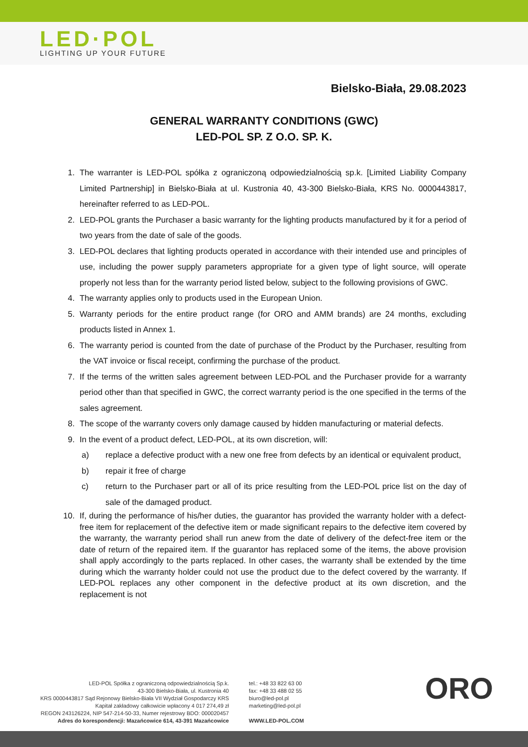LED·POL
LIGHTING UP YOUR FUTURE
Bielsko-Biała, 29.08.2023
GENERAL WARRANTY CONDITIONS (GWC)
LED-POL SP. Z O.O. SP. K.
1. The warranter is LED-POL spółka z ograniczoną odpowiedzialnością sp.k. [Limited Liability Company Limited Partnership] in Bielsko-Biała at ul. Kustronia 40, 43-300 Bielsko-Biała, KRS No. 0000443817, hereinafter referred to as LED-POL.
2. LED-POL grants the Purchaser a basic warranty for the lighting products manufactured by it for a period of two years from the date of sale of the goods.
3. LED-POL declares that lighting products operated in accordance with their intended use and principles of use, including the power supply parameters appropriate for a given type of light source, will operate properly not less than for the warranty period listed below, subject to the following provisions of GWC.
4. The warranty applies only to products used in the European Union.
5. Warranty periods for the entire product range (for ORO and AMM brands) are 24 months, excluding products listed in Annex 1.
6. The warranty period is counted from the date of purchase of the Product by the Purchaser, resulting from the VAT invoice or fiscal receipt, confirming the purchase of the product.
7. If the terms of the written sales agreement between LED-POL and the Purchaser provide for a warranty period other than that specified in GWC, the correct warranty period is the one specified in the terms of the sales agreement.
8. The scope of the warranty covers only damage caused by hidden manufacturing or material defects.
9. In the event of a product defect, LED-POL, at its own discretion, will:
a) replace a defective product with a new one free from defects by an identical or equivalent product,
b) repair it free of charge
c) return to the Purchaser part or all of its price resulting from the LED-POL price list on the day of sale of the damaged product.
10. If, during the performance of his/her duties, the guarantor has provided the warranty holder with a defect-free item for replacement of the defective item or made significant repairs to the defective item covered by the warranty, the warranty period shall run anew from the date of delivery of the defect-free item or the date of return of the repaired item. If the guarantor has replaced some of the items, the above provision shall apply accordingly to the parts replaced. In other cases, the warranty shall be extended by the time during which the warranty holder could not use the product due to the defect covered by the warranty. If LED-POL replaces any other component in the defective product at its own discretion, and the replacement is not
LED-POL Spółka z ograniczoną odpowiedzialnością Sp.k.
43-300 Bielsko-Biała, ul. Kustronia 40
KRS 0000443817 Sąd Rejonowy Bielsko-Biała VII Wydział Gospodarczy KRS
Kapitał zakładowy całkowicie wpłacony 4 017 274,49 zł
REGON 243126224, NIP 547-214-50-33, Numer rejestrowy BDO: 000020457
Adres do korespondencji: Mazańcowice 614, 43-391 Mazańcowice
tel.: +48 33 822 63 00
fax: +48 33 488 02 55
biuro@led-pol.pl
marketing@led-pol.pl
WWW.LED-POL.COM
ORO